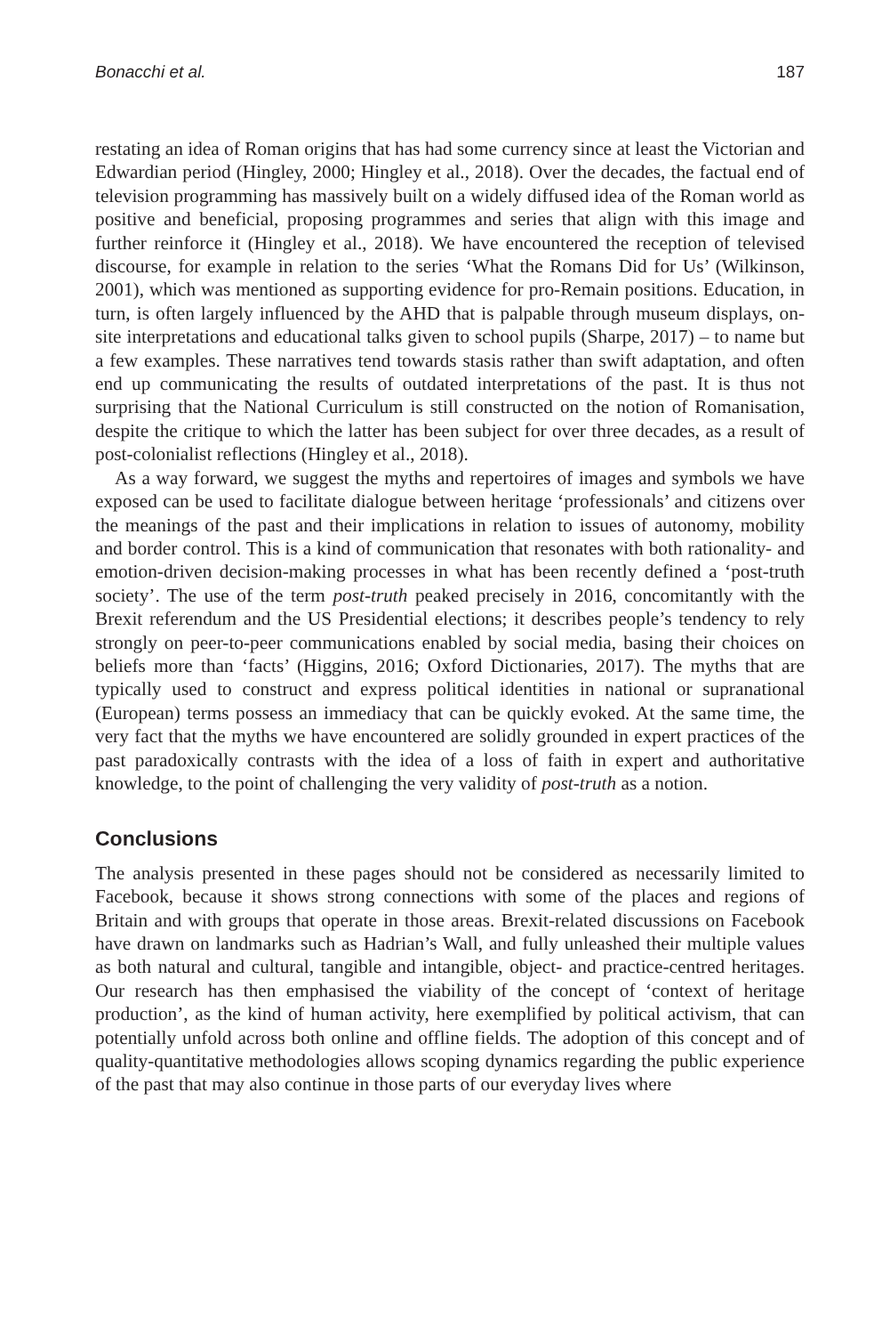Bonacchi et al. 187
restating an idea of Roman origins that has had some currency since at least the Victorian and Edwardian period (Hingley, 2000; Hingley et al., 2018). Over the decades, the factual end of television programming has massively built on a widely diffused idea of the Roman world as positive and beneficial, proposing programmes and series that align with this image and further reinforce it (Hingley et al., 2018). We have encountered the reception of televised discourse, for example in relation to the series ‘What the Romans Did for Us’ (Wilkinson, 2001), which was mentioned as supporting evidence for pro-Remain positions. Education, in turn, is often largely influenced by the AHD that is palpable through museum displays, on-site interpretations and educational talks given to school pupils (Sharpe, 2017) – to name but a few examples. These narratives tend towards stasis rather than swift adaptation, and often end up communicating the results of outdated interpretations of the past. It is thus not surprising that the National Curriculum is still constructed on the notion of Romanisation, despite the critique to which the latter has been subject for over three decades, as a result of post-colonialist reflections (Hingley et al., 2018).
As a way forward, we suggest the myths and repertoires of images and symbols we have exposed can be used to facilitate dialogue between heritage ‘professionals’ and citizens over the meanings of the past and their implications in relation to issues of autonomy, mobility and border control. This is a kind of communication that resonates with both rationality- and emotion-driven decision-making processes in what has been recently defined a ‘post-truth society’. The use of the term post-truth peaked precisely in 2016, concomitantly with the Brexit referendum and the US Presidential elections; it describes people’s tendency to rely strongly on peer-to-peer communications enabled by social media, basing their choices on beliefs more than ‘facts’ (Higgins, 2016; Oxford Dictionaries, 2017). The myths that are typically used to construct and express political identities in national or supranational (European) terms possess an immediacy that can be quickly evoked. At the same time, the very fact that the myths we have encountered are solidly grounded in expert practices of the past paradoxically contrasts with the idea of a loss of faith in expert and authoritative knowledge, to the point of challenging the very validity of post-truth as a notion.
Conclusions
The analysis presented in these pages should not be considered as necessarily limited to Facebook, because it shows strong connections with some of the places and regions of Britain and with groups that operate in those areas. Brexit-related discussions on Facebook have drawn on landmarks such as Hadrian’s Wall, and fully unleashed their multiple values as both natural and cultural, tangible and intangible, object- and practice-centred heritages. Our research has then emphasised the viability of the concept of ‘context of heritage production’, as the kind of human activity, here exemplified by political activism, that can potentially unfold across both online and offline fields. The adoption of this concept and of quality-quantitative methodologies allows scoping dynamics regarding the public experience of the past that may also continue in those parts of our everyday lives where